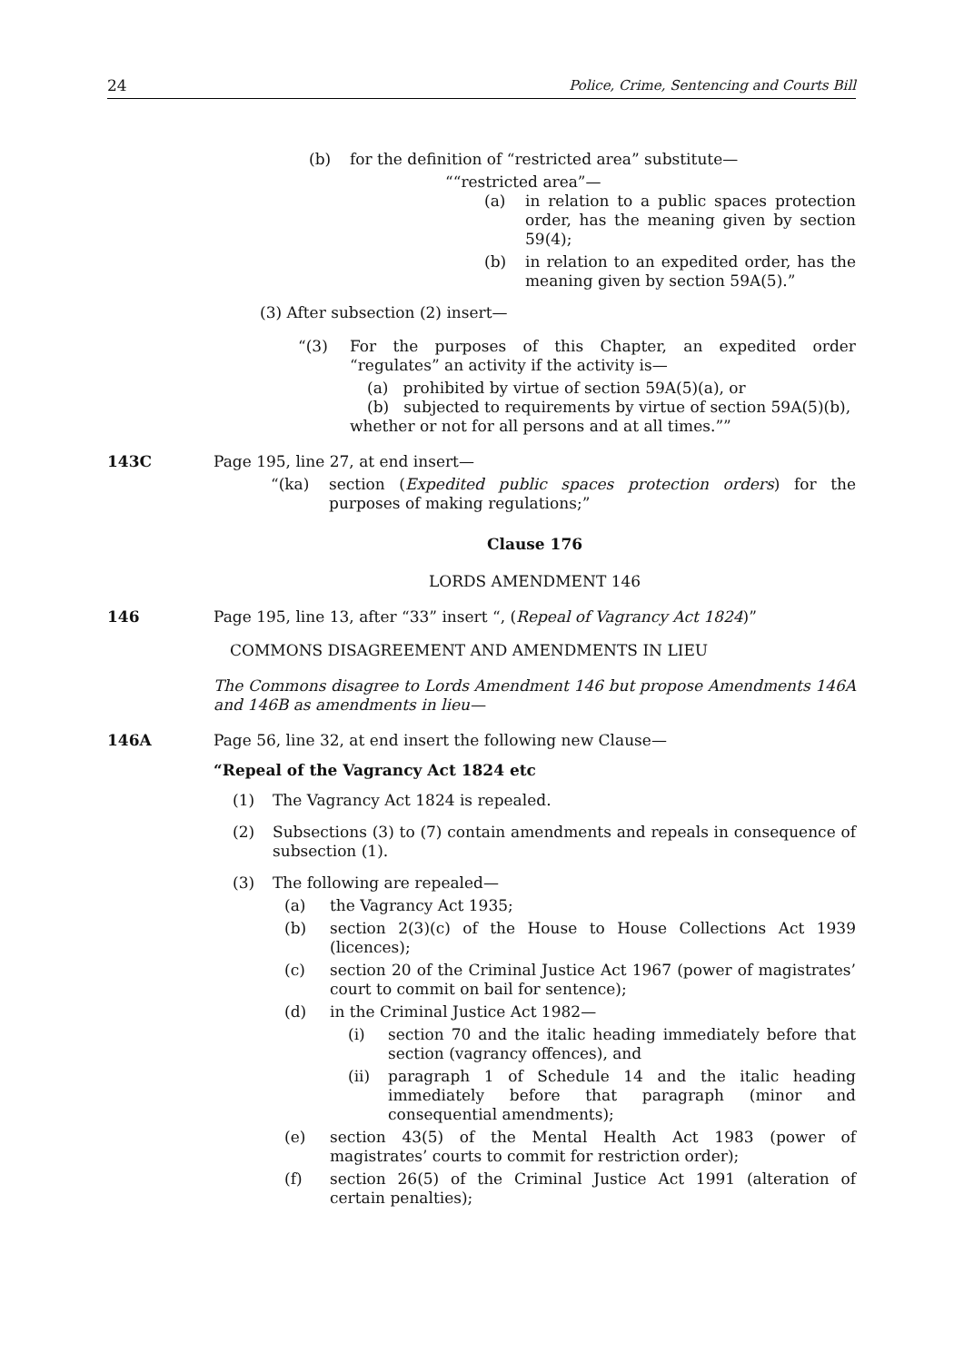24 Police, Crime, Sentencing and Courts Bill
(b) for the definition of “restricted area” substitute—
““restricted area”—
(a) in relation to a public spaces protection order, has the meaning given by section 59(4);
(b) in relation to an expedited order, has the meaning given by section 59A(5).”
(3) After subsection (2) insert—
“(3) For the purposes of this Chapter, an expedited order “regulates” an activity if the activity is—
(a) prohibited by virtue of section 59A(5)(a), or
(b) subjected to requirements by virtue of section 59A(5)(b),
whether or not for all persons and at all times.””
143C Page 195, line 27, at end insert—
“(ka) section (Expedited public spaces protection orders) for the purposes of making regulations;”
Clause 176
LORDS AMENDMENT 146
146 Page 195, line 13, after “33” insert “, (Repeal of Vagrancy Act 1824)”
COMMONS DISAGREEMENT AND AMENDMENTS IN LIEU
The Commons disagree to Lords Amendment 146 but propose Amendments 146A and 146B as amendments in lieu—
146A Page 56, line 32, at end insert the following new Clause—
“Repeal of the Vagrancy Act 1824 etc
(1) The Vagrancy Act 1824 is repealed.
(2) Subsections (3) to (7) contain amendments and repeals in consequence of subsection (1).
(3) The following are repealed—
(a) the Vagrancy Act 1935;
(b) section 2(3)(c) of the House to House Collections Act 1939 (licences);
(c) section 20 of the Criminal Justice Act 1967 (power of magistrates’ court to commit on bail for sentence);
(d) in the Criminal Justice Act 1982—
(i) section 70 and the italic heading immediately before that section (vagrancy offences), and
(ii) paragraph 1 of Schedule 14 and the italic heading immediately before that paragraph (minor and consequential amendments);
(e) section 43(5) of the Mental Health Act 1983 (power of magistrates’ courts to commit for restriction order);
(f) section 26(5) of the Criminal Justice Act 1991 (alteration of certain penalties);